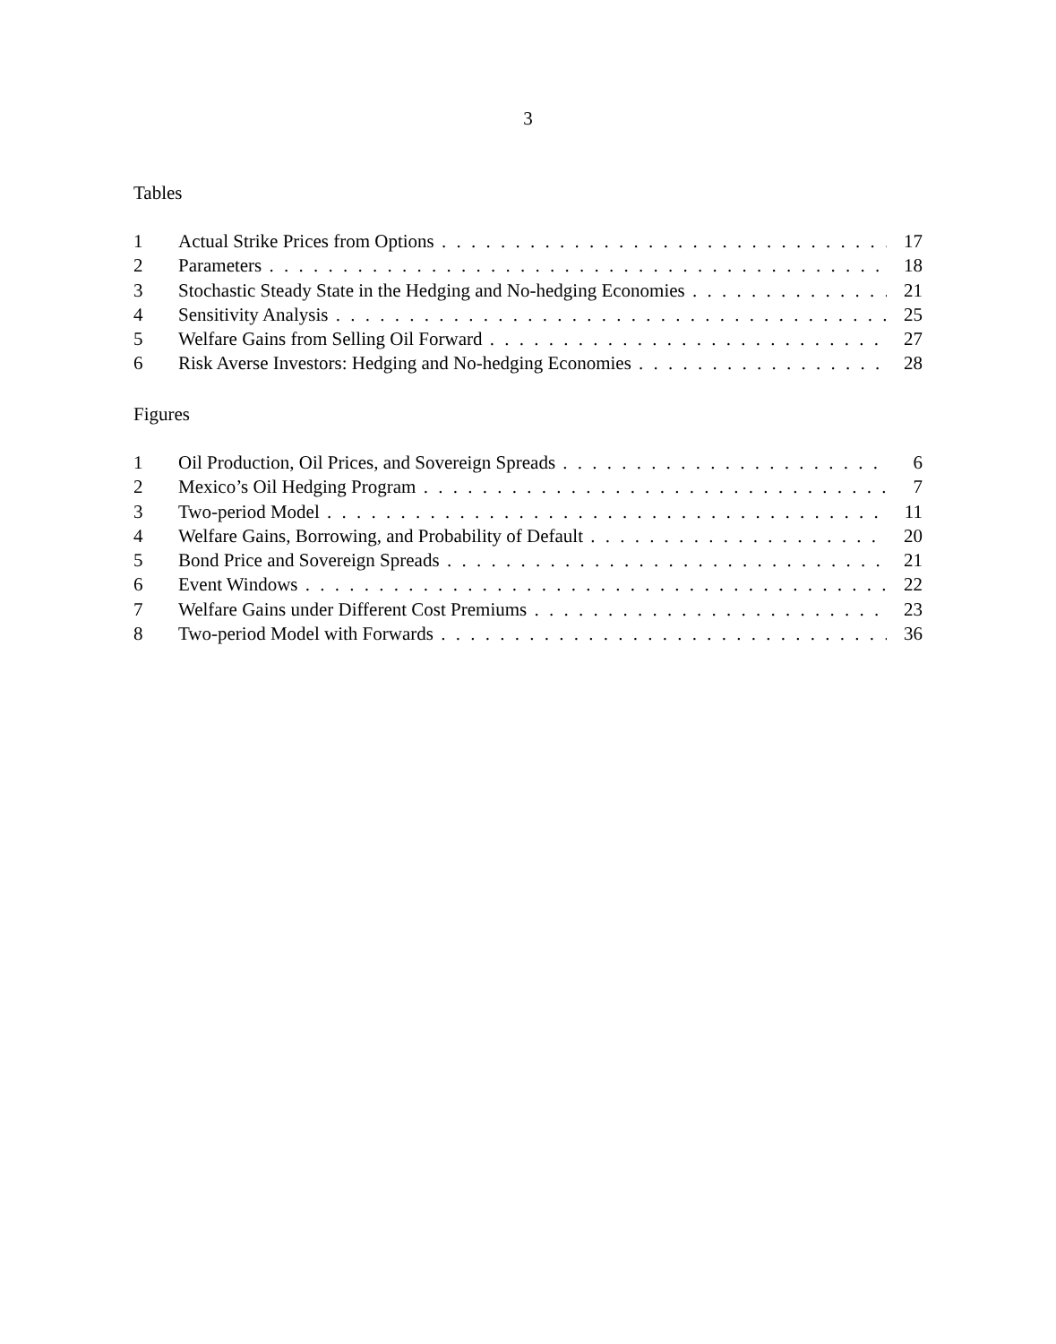3
Tables
1 Actual Strike Prices from Options 17
2 Parameters 18
3 Stochastic Steady State in the Hedging and No-hedging Economies 21
4 Sensitivity Analysis 25
5 Welfare Gains from Selling Oil Forward 27
6 Risk Averse Investors: Hedging and No-hedging Economies 28
Figures
1 Oil Production, Oil Prices, and Sovereign Spreads 6
2 Mexico’s Oil Hedging Program 7
3 Two-period Model 11
4 Welfare Gains, Borrowing, and Probability of Default 20
5 Bond Price and Sovereign Spreads 21
6 Event Windows 22
7 Welfare Gains under Different Cost Premiums 23
8 Two-period Model with Forwards 36